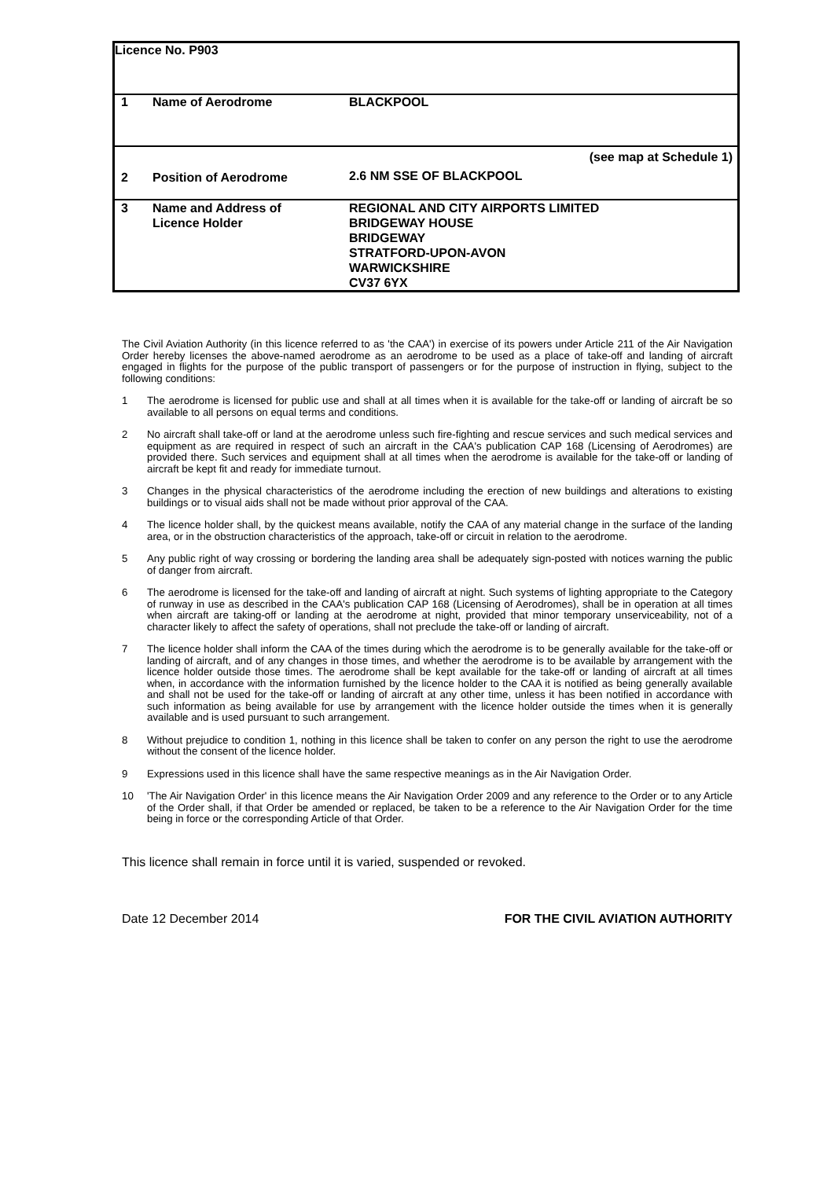| Licence No. P903 | | |
| 1 | Name of Aerodrome | BLACKPOOL |
| 2 | Position of Aerodrome | (see map at Schedule 1) 2.6 NM SSE OF BLACKPOOL |
| 3 | Name and Address of Licence Holder | REGIONAL AND CITY AIRPORTS LIMITED BRIDGEWAY HOUSE BRIDGEWAY STRATFORD-UPON-AVON WARWICKSHIRE CV37 6YX |
The Civil Aviation Authority (in this licence referred to as 'the CAA') in exercise of its powers under Article 211 of the Air Navigation Order hereby licenses the above-named aerodrome as an aerodrome to be used as a place of take-off and landing of aircraft engaged in flights for the purpose of the public transport of passengers or for the purpose of instruction in flying, subject to the following conditions:
1 The aerodrome is licensed for public use and shall at all times when it is available for the take-off or landing of aircraft be so available to all persons on equal terms and conditions.
2 No aircraft shall take-off or land at the aerodrome unless such fire-fighting and rescue services and such medical services and equipment as are required in respect of such an aircraft in the CAA's publication CAP 168 (Licensing of Aerodromes) are provided there. Such services and equipment shall at all times when the aerodrome is available for the take-off or landing of aircraft be kept fit and ready for immediate turnout.
3 Changes in the physical characteristics of the aerodrome including the erection of new buildings and alterations to existing buildings or to visual aids shall not be made without prior approval of the CAA.
4 The licence holder shall, by the quickest means available, notify the CAA of any material change in the surface of the landing area, or in the obstruction characteristics of the approach, take-off or circuit in relation to the aerodrome.
5 Any public right of way crossing or bordering the landing area shall be adequately sign-posted with notices warning the public of danger from aircraft.
6 The aerodrome is licensed for the take-off and landing of aircraft at night. Such systems of lighting appropriate to the Category of runway in use as described in the CAA's publication CAP 168 (Licensing of Aerodromes), shall be in operation at all times when aircraft are taking-off or landing at the aerodrome at night, provided that minor temporary unserviceability, not of a character likely to affect the safety of operations, shall not preclude the take-off or landing of aircraft.
7 The licence holder shall inform the CAA of the times during which the aerodrome is to be generally available for the take-off or landing of aircraft, and of any changes in those times, and whether the aerodrome is to be available by arrangement with the licence holder outside those times. The aerodrome shall be kept available for the take-off or landing of aircraft at all times when, in accordance with the information furnished by the licence holder to the CAA it is notified as being generally available and shall not be used for the take-off or landing of aircraft at any other time, unless it has been notified in accordance with such information as being available for use by arrangement with the licence holder outside the times when it is generally available and is used pursuant to such arrangement.
8 Without prejudice to condition 1, nothing in this licence shall be taken to confer on any person the right to use the aerodrome without the consent of the licence holder.
9 Expressions used in this licence shall have the same respective meanings as in the Air Navigation Order.
10 'The Air Navigation Order' in this licence means the Air Navigation Order 2009 and any reference to the Order or to any Article of the Order shall, if that Order be amended or replaced, be taken to be a reference to the Air Navigation Order for the time being in force or the corresponding Article of that Order.
This licence shall remain in force until it is varied, suspended or revoked.
Date 12 December 2014 FOR THE CIVIL AVIATION AUTHORITY